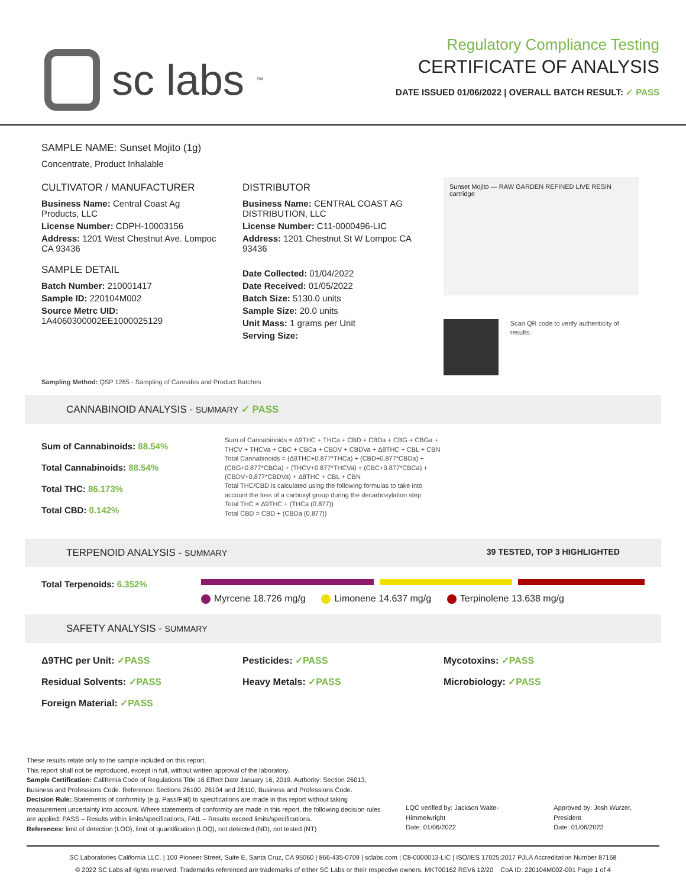sc labs<sup>™</sup>
Regulatory Compliance Testing
CERTIFICATE OF ANALYSIS
DATE ISSUED 01/06/2022 | OVERALL BATCH RESULT: ✓ PASS
SAMPLE NAME: Sunset Mojito (1g)
Concentrate, Product Inhalable
CULTIVATOR / MANUFACTURER
Business Name: Central Coast Ag Products, LLC
License Number: CDPH-10003156
Address: 1201 West Chestnut Ave. Lompoc CA 93436
SAMPLE DETAIL
Batch Number: 210001417
Sample ID: 220104M002
Source Metrc UID: 1A4060300002EE1000025129
DISTRIBUTOR
Business Name: CENTRAL COAST AG DISTRIBUTION, LLC
License Number: C11-0000496-LIC
Address: 1201 Chestnut St W Lompoc CA 93436
Date Collected: 01/04/2022
Date Received: 01/05/2022
Batch Size: 5130.0 units
Sample Size: 20.0 units
Unit Mass: 1 grams per Unit
Serving Size:
Sunset Mojito — RAW GARDEN REFINED LIVE RESIN cartridge
Scan QR code to verify authenticity of results.
Sampling Method: QSP 1265 - Sampling of Cannabis and Product Batches
CANNABINOID ANALYSIS - SUMMARY ✓ PASS
Sum of Cannabinoids: 88.54%
Total Cannabinoids: 88.54%
Total THC: 86.173%
Total CBD: 0.142%
Sum of Cannabinoids = Δ9THC + THCa + CBD + CBDa + CBG + CBGa + THCV + THCVa + CBC + CBCa + CBDV + CBDVa + Δ8THC + CBL + CBN
Total Cannabinoids = (Δ9THC+0.877*THCa) + (CBD+0.877*CBDa) + (CBG+0.877*CBGa) + (THCV+0.877*THCVa) + (CBC+0.877*CBCa) + (CBDV+0.877*CBDVa) + Δ8THC + CBL + CBN
Total THC/CBD is calculated using the following formulas to take into account the loss of a carboxyl group during the decarboxylation step:
Total THC = Δ9THC + (THCa (0.877))
Total CBD = CBD + (CBDa (0.877))
TERPENOID ANALYSIS - SUMMARY 39 TESTED, TOP 3 HIGHLIGHTED
Total Terpenoids: 6.352%
Myrcene 18.726 mg/g Limonene 14.637 mg/g Terpinolene 13.638 mg/g
SAFETY ANALYSIS - SUMMARY
Δ9THC per Unit: ✓PASS Pesticides: ✓PASS Mycotoxins: ✓PASS Residual Solvents: ✓PASS Heavy Metals: ✓PASS Microbiology: ✓PASS Foreign Material: ✓PASS
These results relate only to the sample included on this report.
This report shall not be reproduced, except in full, without written approval of the laboratory.
Sample Certification: California Code of Regulations Title 16 Effect Date January 16, 2019. Authority: Section 26013, Business and Professions Code. Reference: Sections 26100, 26104 and 26110, Business and Professions Code.
Decision Rule: Statements of conformity (e.g. Pass/Fail) to specifications are made in this report without taking measurement uncertainty into account. Where statements of conformity are made in this report, the following decision rules are applied: PASS – Results within limits/specifications, FAIL – Results exceed limits/specifications.
References: limit of detection (LOD), limit of quantification (LOQ), not detected (ND), not tested (NT)
LQC verified by: Jackson Waite-Himmelwright
Date: 01/06/2022
Approved by: Josh Wurzer, President
Date: 01/06/2022
SC Laboratories California LLC. | 100 Pioneer Street, Suite E, Santa Cruz, CA 95060 | 866-435-0709 | sclabs.com | C8-0000013-LIC | ISO/IES 17025:2017 PJLA Accreditation Number 87168
© 2022 SC Labs all rights reserved. Trademarks referenced are trademarks of either SC Labs or their respective owners. MKT00162 REV6 12/20 CoA ID: 220104M002-001 Page 1 of 4